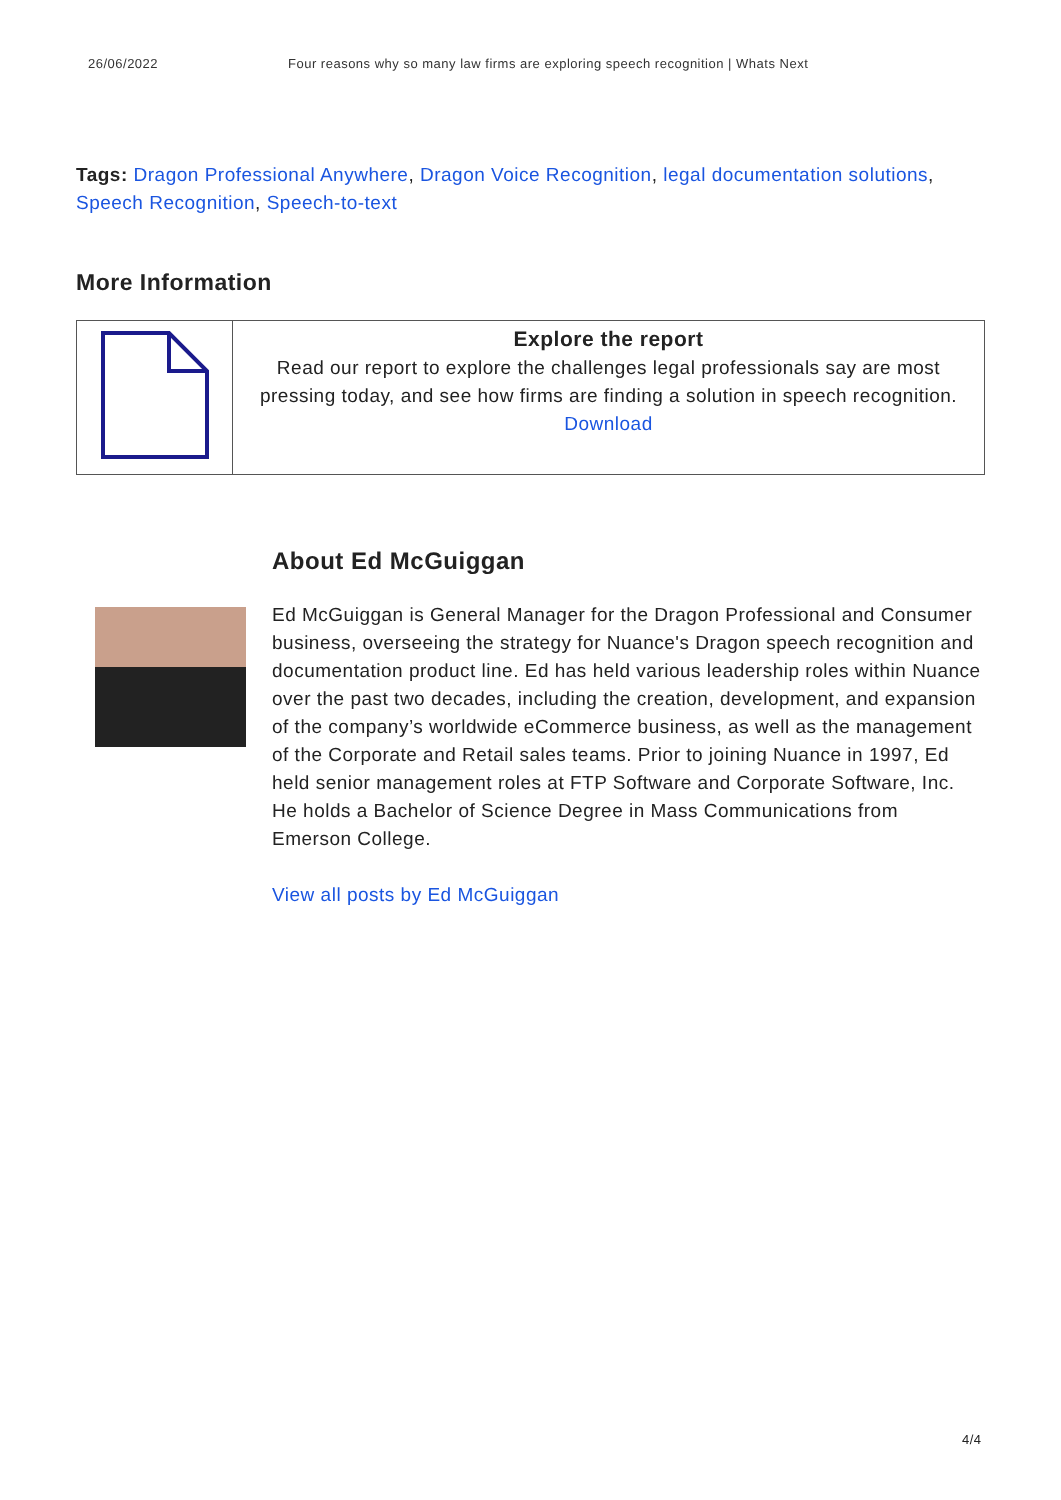26/06/2022 Four reasons why so many law firms are exploring speech recognition | Whats Next
Tags: Dragon Professional Anywhere, Dragon Voice Recognition, legal documentation solutions, Speech Recognition, Speech-to-text
More Information
| | Explore the report Read our report to explore the challenges legal professionals say are most pressing today, and see how firms are finding a solution in speech recognition. Download |
About Ed McGuiggan
Ed McGuiggan is General Manager for the Dragon Professional and Consumer business, overseeing the strategy for Nuance's Dragon speech recognition and documentation product line. Ed has held various leadership roles within Nuance over the past two decades, including the creation, development, and expansion of the company’s worldwide eCommerce business, as well as the management of the Corporate and Retail sales teams. Prior to joining Nuance in 1997, Ed held senior management roles at FTP Software and Corporate Software, Inc. He holds a Bachelor of Science Degree in Mass Communications from Emerson College.
View all posts by Ed McGuiggan
4/4